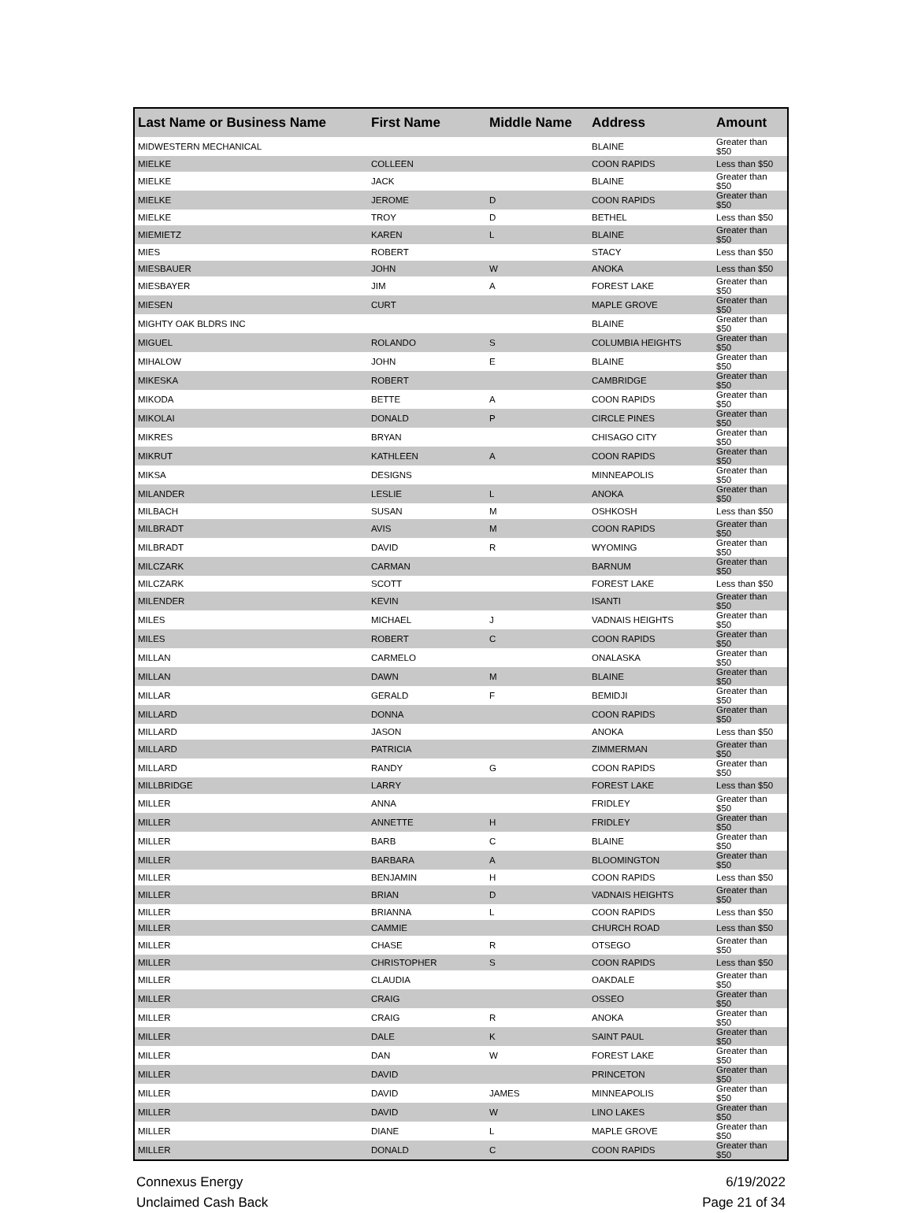| Last Name or Business Name | First Name | Middle Name | Address | Amount |
| --- | --- | --- | --- | --- |
| MIDWESTERN MECHANICAL | | | BLAINE | Greater than $50 |
| MIELKE | COLLEEN | | COON RAPIDS | Less than $50 |
| MIELKE | JACK | | BLAINE | Greater than $50 |
| MIELKE | JEROME | D | COON RAPIDS | Greater than $50 |
| MIELKE | TROY | D | BETHEL | Less than $50 |
| MIEMIETZ | KAREN | L | BLAINE | Greater than $50 |
| MIES | ROBERT | | STACY | Less than $50 |
| MIESBAUER | JOHN | W | ANOKA | Less than $50 |
| MIESBAYER | JIM | A | FOREST LAKE | Greater than $50 |
| MIESEN | CURT | | MAPLE GROVE | Greater than $50 |
| MIGHTY OAK BLDRS INC | | | BLAINE | Greater than $50 |
| MIGUEL | ROLANDO | S | COLUMBIA HEIGHTS | Greater than $50 |
| MIHALOW | JOHN | E | BLAINE | Greater than $50 |
| MIKESKA | ROBERT | | CAMBRIDGE | Greater than $50 |
| MIKODA | BETTE | A | COON RAPIDS | Greater than $50 |
| MIKOLAI | DONALD | P | CIRCLE PINES | Greater than $50 |
| MIKRES | BRYAN | | CHISAGO CITY | Greater than $50 |
| MIKRUT | KATHLEEN | A | COON RAPIDS | Greater than $50 |
| MIKSA | DESIGNS | | MINNEAPOLIS | Greater than $50 |
| MILANDER | LESLIE | L | ANOKA | Greater than $50 |
| MILBACH | SUSAN | M | OSHKOSH | Less than $50 |
| MILBRADT | AVIS | M | COON RAPIDS | Greater than $50 |
| MILBRADT | DAVID | R | WYOMING | Greater than $50 |
| MILCZARK | CARMAN | | BARNUM | Greater than $50 |
| MILCZARK | SCOTT | | FOREST LAKE | Less than $50 |
| MILENDER | KEVIN | | ISANTI | Greater than $50 |
| MILES | MICHAEL | J | VADNAIS HEIGHTS | Greater than $50 |
| MILES | ROBERT | C | COON RAPIDS | Greater than $50 |
| MILLAN | CARMELO | | ONALASKA | Greater than $50 |
| MILLAN | DAWN | M | BLAINE | Greater than $50 |
| MILLAR | GERALD | F | BEMIDJI | Greater than $50 |
| MILLARD | DONNA | | COON RAPIDS | Greater than $50 |
| MILLARD | JASON | | ANOKA | Less than $50 |
| MILLARD | PATRICIA | | ZIMMERMAN | Greater than $50 |
| MILLARD | RANDY | G | COON RAPIDS | Greater than $50 |
| MILLBRIDGE | LARRY | | FOREST LAKE | Less than $50 |
| MILLER | ANNA | | FRIDLEY | Greater than $50 |
| MILLER | ANNETTE | H | FRIDLEY | Greater than $50 |
| MILLER | BARB | C | BLAINE | Greater than $50 |
| MILLER | BARBARA | A | BLOOMINGTON | Greater than $50 |
| MILLER | BENJAMIN | H | COON RAPIDS | Less than $50 |
| MILLER | BRIAN | D | VADNAIS HEIGHTS | Greater than $50 |
| MILLER | BRIANNA | L | COON RAPIDS | Less than $50 |
| MILLER | CAMMIE | | CHURCH ROAD | Less than $50 |
| MILLER | CHASE | R | OTSEGO | Greater than $50 |
| MILLER | CHRISTOPHER | S | COON RAPIDS | Less than $50 |
| MILLER | CLAUDIA | | OAKDALE | Greater than $50 |
| MILLER | CRAIG | | OSSEO | Greater than $50 |
| MILLER | CRAIG | R | ANOKA | Greater than $50 |
| MILLER | DALE | K | SAINT PAUL | Greater than $50 |
| MILLER | DAN | W | FOREST LAKE | Greater than $50 |
| MILLER | DAVID | | PRINCETON | Greater than $50 |
| MILLER | DAVID | JAMES | MINNEAPOLIS | Greater than $50 |
| MILLER | DAVID | W | LINO LAKES | Greater than $50 |
| MILLER | DIANE | L | MAPLE GROVE | Greater than $50 |
| MILLER | DONALD | C | COON RAPIDS | Greater than $50 |
Connexus Energy
Unclaimed Cash Back
6/19/2022
Page 21 of 34